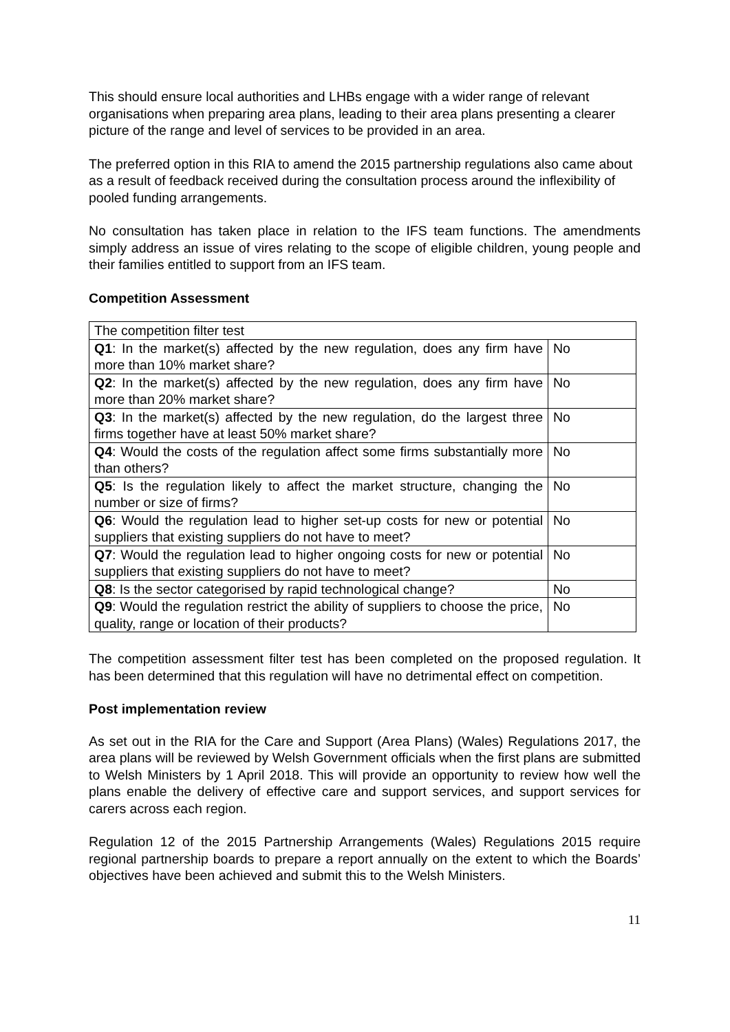This should ensure local authorities and LHBs engage with a wider range of relevant organisations when preparing area plans, leading to their area plans presenting a clearer picture of the range and level of services to be provided in an area.
The preferred option in this RIA to amend the 2015 partnership regulations also came about as a result of feedback received during the consultation process around the inflexibility of pooled funding arrangements.
No consultation has taken place in relation to the IFS team functions. The amendments simply address an issue of vires relating to the scope of eligible children, young people and their families entitled to support from an IFS team.
Competition Assessment
| The competition filter test | |
| Q1 : In the market(s) affected by the new regulation, does any firm have more than 10% market share? | No |
| Q2 : In the market(s) affected by the new regulation, does any firm have more than 20% market share? | No |
| Q3 : In the market(s) affected by the new regulation, do the largest three firms together have at least 50% market share? | No |
| Q4 : Would the costs of the regulation affect some firms substantially more than others? | No |
| Q5 : Is the regulation likely to affect the market structure, changing the number or size of firms? | No |
| Q6 : Would the regulation lead to higher set-up costs for new or potential suppliers that existing suppliers do not have to meet? | No |
| Q7 : Would the regulation lead to higher ongoing costs for new or potential suppliers that existing suppliers do not have to meet? | No |
| Q8 : Is the sector categorised by rapid technological change? | No |
| Q9 : Would the regulation restrict the ability of suppliers to choose the price, quality, range or location of their products? | No |
The competition assessment filter test has been completed on the proposed regulation. It has been determined that this regulation will have no detrimental effect on competition.
Post implementation review
As set out in the RIA for the Care and Support (Area Plans) (Wales) Regulations 2017, the area plans will be reviewed by Welsh Government officials when the first plans are submitted to Welsh Ministers by 1 April 2018. This will provide an opportunity to review how well the plans enable the delivery of effective care and support services, and support services for carers across each region.
Regulation 12 of the 2015 Partnership Arrangements (Wales) Regulations 2015 require regional partnership boards to prepare a report annually on the extent to which the Boards’ objectives have been achieved and submit this to the Welsh Ministers.
11